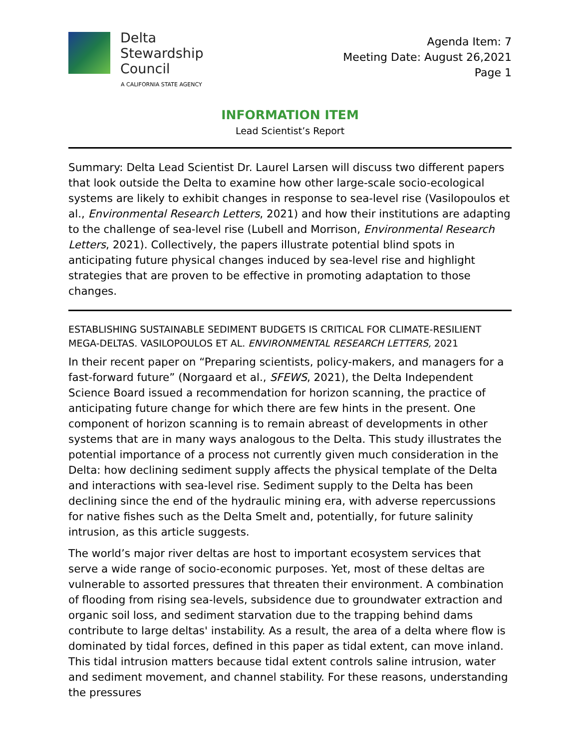Delta
Stewardship
Council
A CALIFORNIA STATE AGENCY
Agenda Item: 7
Meeting Date: August 26,2021
Page 1
INFORMATION ITEM
Lead Scientist’s Report
Summary: Delta Lead Scientist Dr. Laurel Larsen will discuss two different papers that look outside the Delta to examine how other large-scale socio-ecological systems are likely to exhibit changes in response to sea-level rise (Vasilopoulos et al., Environmental Research Letters, 2021) and how their institutions are adapting to the challenge of sea-level rise (Lubell and Morrison, Environmental Research Letters, 2021). Collectively, the papers illustrate potential blind spots in anticipating future physical changes induced by sea-level rise and highlight strategies that are proven to be effective in promoting adaptation to those changes.
ESTABLISHING SUSTAINABLE SEDIMENT BUDGETS IS CRITICAL FOR CLIMATE-RESILIENT MEGA-DELTAS. VASILOPOULOS ET AL. ENVIRONMENTAL RESEARCH LETTERS, 2021
In their recent paper on “Preparing scientists, policy-makers, and managers for a fast-forward future” (Norgaard et al., SFEWS, 2021), the Delta Independent Science Board issued a recommendation for horizon scanning, the practice of anticipating future change for which there are few hints in the present. One component of horizon scanning is to remain abreast of developments in other systems that are in many ways analogous to the Delta. This study illustrates the potential importance of a process not currently given much consideration in the Delta: how declining sediment supply affects the physical template of the Delta and interactions with sea-level rise. Sediment supply to the Delta has been declining since the end of the hydraulic mining era, with adverse repercussions for native fishes such as the Delta Smelt and, potentially, for future salinity intrusion, as this article suggests.
The world’s major river deltas are host to important ecosystem services that serve a wide range of socio-economic purposes. Yet, most of these deltas are vulnerable to assorted pressures that threaten their environment. A combination of flooding from rising sea-levels, subsidence due to groundwater extraction and organic soil loss, and sediment starvation due to the trapping behind dams contribute to large deltas' instability. As a result, the area of a delta where flow is dominated by tidal forces, defined in this paper as tidal extent, can move inland. This tidal intrusion matters because tidal extent controls saline intrusion, water and sediment movement, and channel stability. For these reasons, understanding the pressures